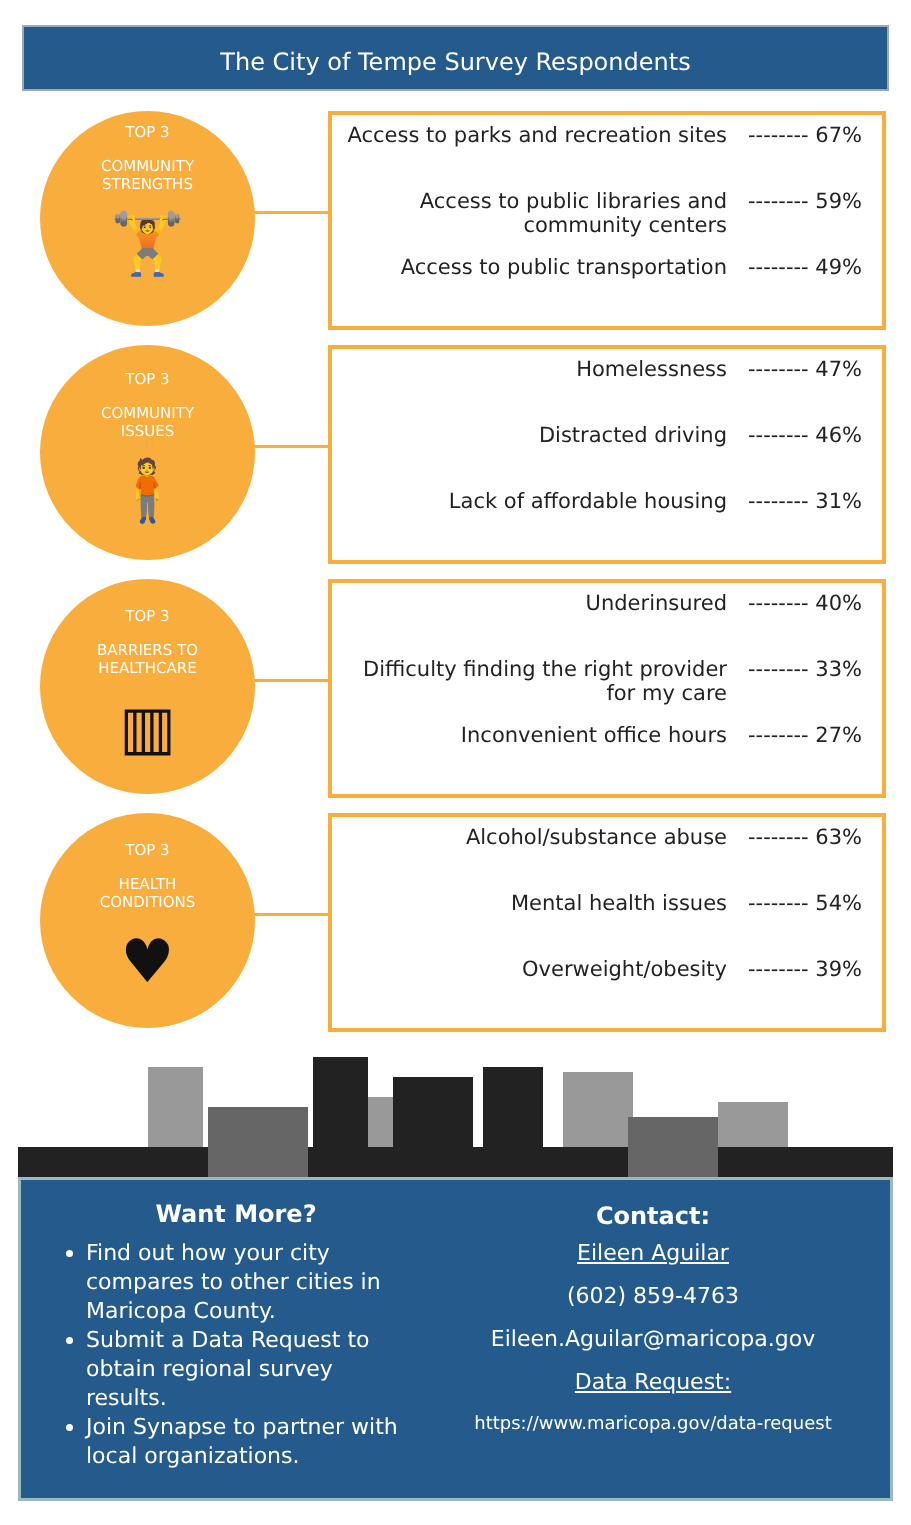The City of Tempe Survey Respondents
TOP 3
COMMUNITY
STRENGTHS
🏋
Access to parks and recreation sites
-------- 67%
Access to public libraries and community centers
-------- 59%
Access to public transportation -------- 49%
TOP 3
COMMUNITY
ISSUES
🧍
Homelessness -------- 47%
Distracted driving -------- 46%
Lack of affordable housing -------- 31%
TOP 3
BARRIERS TO
HEALTHCARE
▥
Underinsured -------- 40%
Difficulty finding the right provider for my care
-------- 33%
Inconvenient office hours -------- 27%
TOP 3
HEALTH
CONDITIONS
♥
Alcohol/substance abuse -------- 63%
Mental health issues -------- 54%
Overweight/obesity -------- 39%
Want More?
Find out how your city compares to other cities in Maricopa County.
Submit a Data Request to obtain regional survey results.
Join Synapse to partner with local organizations.
Contact:
Eileen Aguilar
(602) 859-4763
Eileen.Aguilar@maricopa.gov
Data Request:
https://www.maricopa.gov/data-request